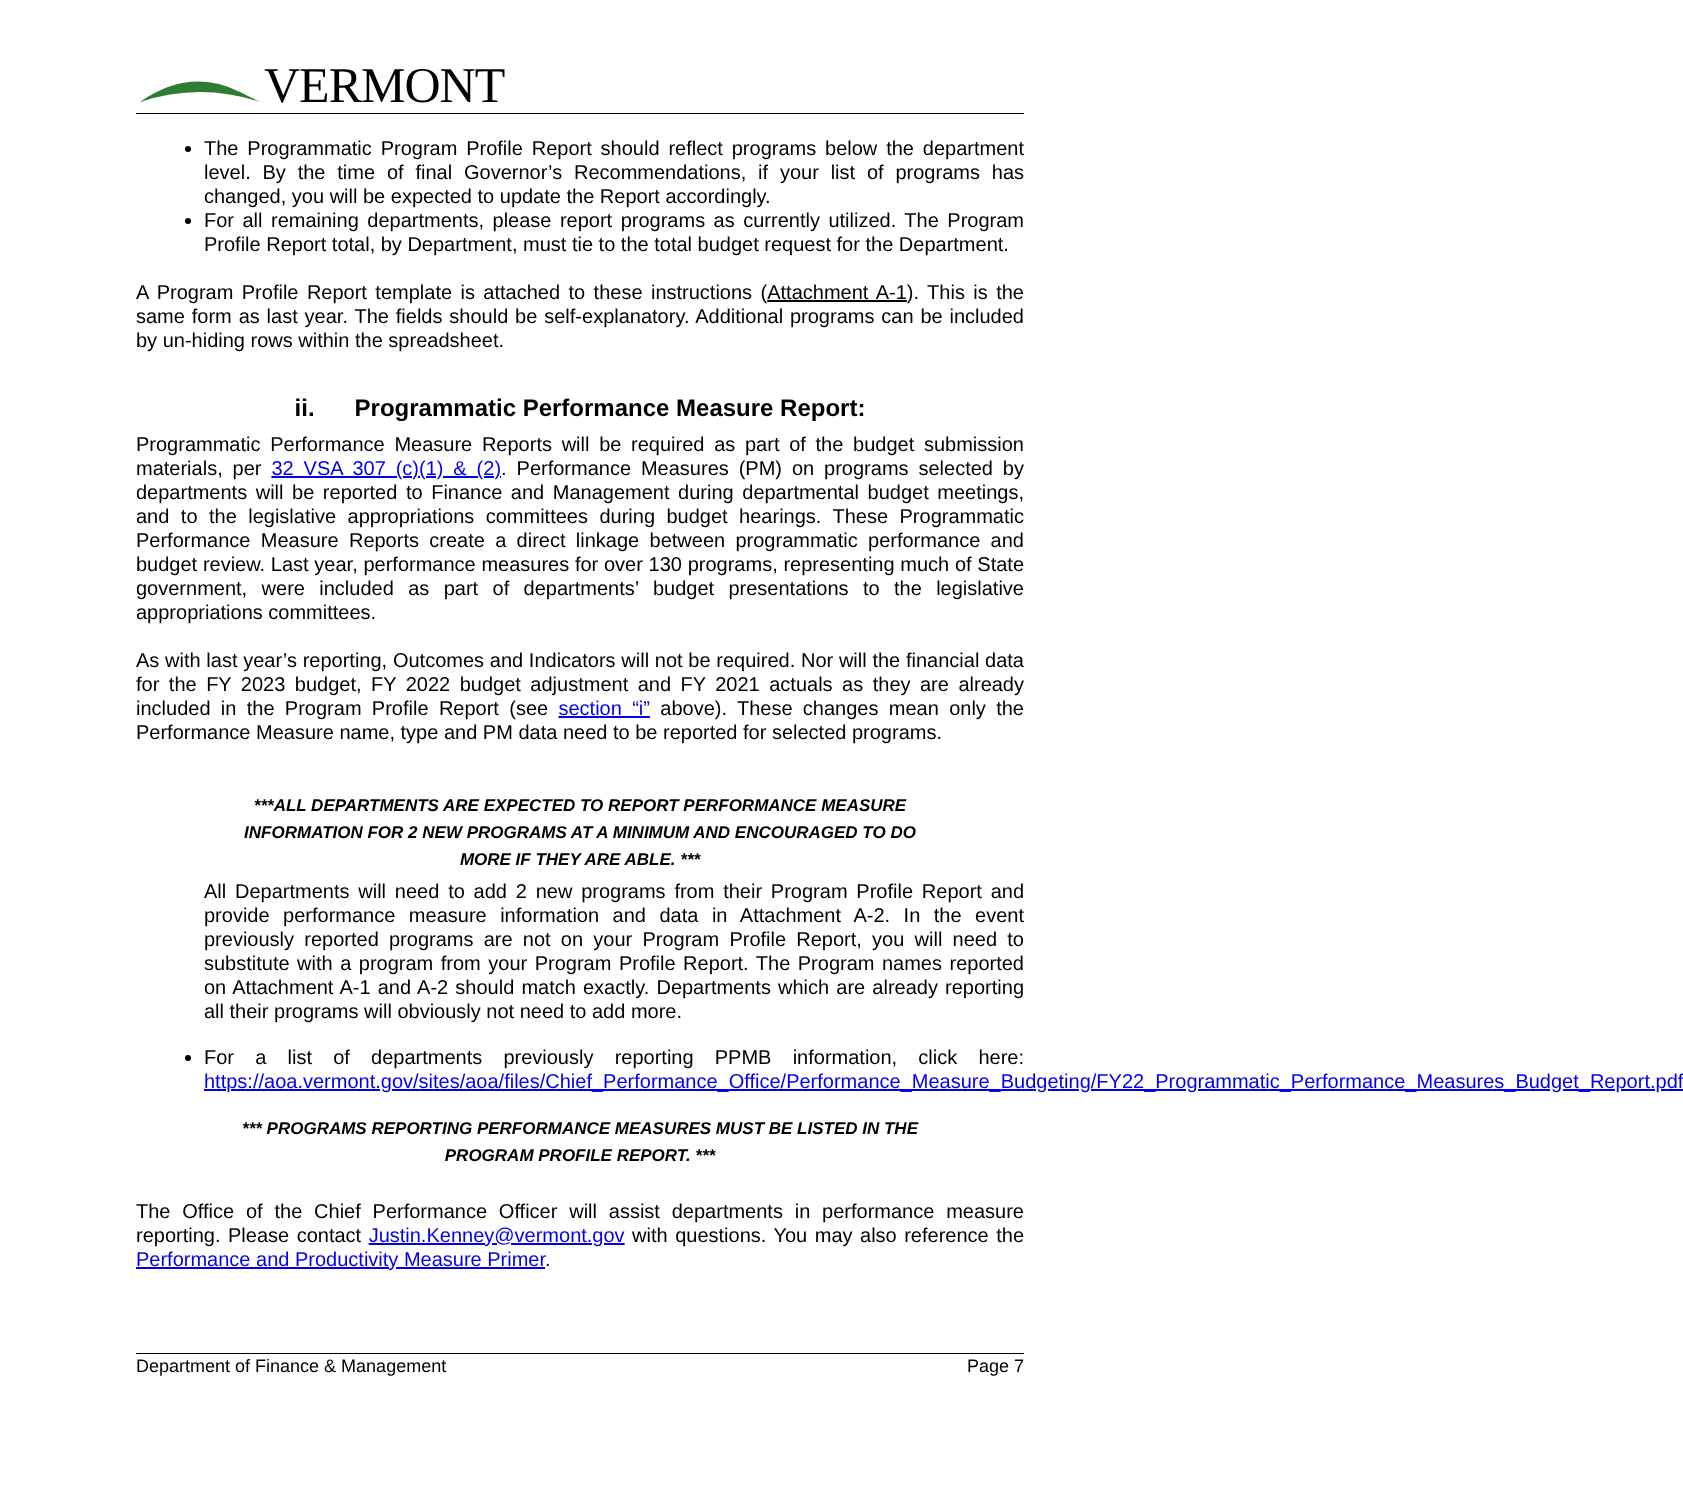VERMONT
The Programmatic Program Profile Report should reflect programs below the department level. By the time of final Governor’s Recommendations, if your list of programs has changed, you will be expected to update the Report accordingly.
For all remaining departments, please report programs as currently utilized. The Program Profile Report total, by Department, must tie to the total budget request for the Department.
A Program Profile Report template is attached to these instructions (Attachment A-1). This is the same form as last year. The fields should be self-explanatory. Additional programs can be included by un-hiding rows within the spreadsheet.
ii. Programmatic Performance Measure Report:
Programmatic Performance Measure Reports will be required as part of the budget submission materials, per 32 VSA 307 (c)(1) & (2). Performance Measures (PM) on programs selected by departments will be reported to Finance and Management during departmental budget meetings, and to the legislative appropriations committees during budget hearings. These Programmatic Performance Measure Reports create a direct linkage between programmatic performance and budget review. Last year, performance measures for over 130 programs, representing much of State government, were included as part of departments’ budget presentations to the legislative appropriations committees.
As with last year’s reporting, Outcomes and Indicators will not be required. Nor will the financial data for the FY 2023 budget, FY 2022 budget adjustment and FY 2021 actuals as they are already included in the Program Profile Report (see section “i” above). These changes mean only the Performance Measure name, type and PM data need to be reported for selected programs.
***ALL DEPARTMENTS ARE EXPECTED TO REPORT PERFORMANCE MEASURE
INFORMATION FOR 2 NEW PROGRAMS AT A MINIMUM AND ENCOURAGED TO DO
MORE IF THEY ARE ABLE. ***
All Departments will need to add 2 new programs from their Program Profile Report and provide performance measure information and data in Attachment A-2. In the event previously reported programs are not on your Program Profile Report, you will need to substitute with a program from your Program Profile Report. The Program names reported on Attachment A-1 and A-2 should match exactly. Departments which are already reporting all their programs will obviously not need to add more.
For a list of departments previously reporting PPMB information, click here: https://aoa.vermont.gov/sites/aoa/files/Chief_Performance_Office/Performance_Measure_Budgeting/FY22_Programmatic_Performance_Measures_Budget_Report.pdf
*** PROGRAMS REPORTING PERFORMANCE MEASURES MUST BE LISTED IN THE
PROGRAM PROFILE REPORT. ***
The Office of the Chief Performance Officer will assist departments in performance measure reporting. Please contact Justin.Kenney@vermont.gov with questions. You may also reference the Performance and Productivity Measure Primer.
Department of Finance & Management Page 7